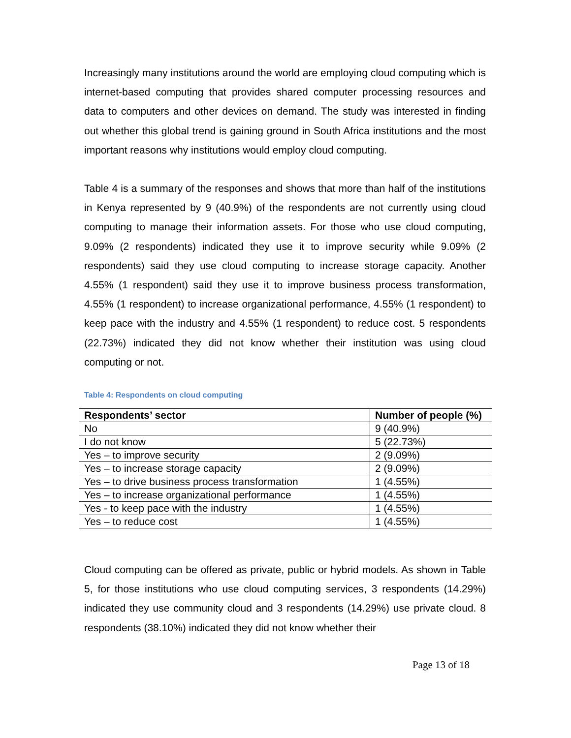Increasingly many institutions around the world are employing cloud computing which is internet-based computing that provides shared computer processing resources and data to computers and other devices on demand. The study was interested in finding out whether this global trend is gaining ground in South Africa institutions and the most important reasons why institutions would employ cloud computing.
Table 4 is a summary of the responses and shows that more than half of the institutions in Kenya represented by 9 (40.9%) of the respondents are not currently using cloud computing to manage their information assets. For those who use cloud computing, 9.09% (2 respondents) indicated they use it to improve security while 9.09% (2 respondents) said they use cloud computing to increase storage capacity. Another 4.55% (1 respondent) said they use it to improve business process transformation, 4.55% (1 respondent) to increase organizational performance, 4.55% (1 respondent) to keep pace with the industry and 4.55% (1 respondent) to reduce cost. 5 respondents (22.73%) indicated they did not know whether their institution was using cloud computing or not.
Table 4: Respondents on cloud computing
| Respondents’ sector | Number of people (%) |
| --- | --- |
| No | 9 (40.9%) |
| I do not know | 5 (22.73%) |
| Yes – to improve security | 2 (9.09%) |
| Yes – to increase storage capacity | 2 (9.09%) |
| Yes – to drive business process transformation | 1 (4.55%) |
| Yes – to increase organizational performance | 1 (4.55%) |
| Yes - to keep pace with the industry | 1 (4.55%) |
| Yes – to reduce cost | 1 (4.55%) |
Cloud computing can be offered as private, public or hybrid models. As shown in Table 5, for those institutions who use cloud computing services, 3 respondents (14.29%) indicated they use community cloud and 3 respondents (14.29%) use private cloud. 8 respondents (38.10%) indicated they did not know whether their
Page 13 of 18